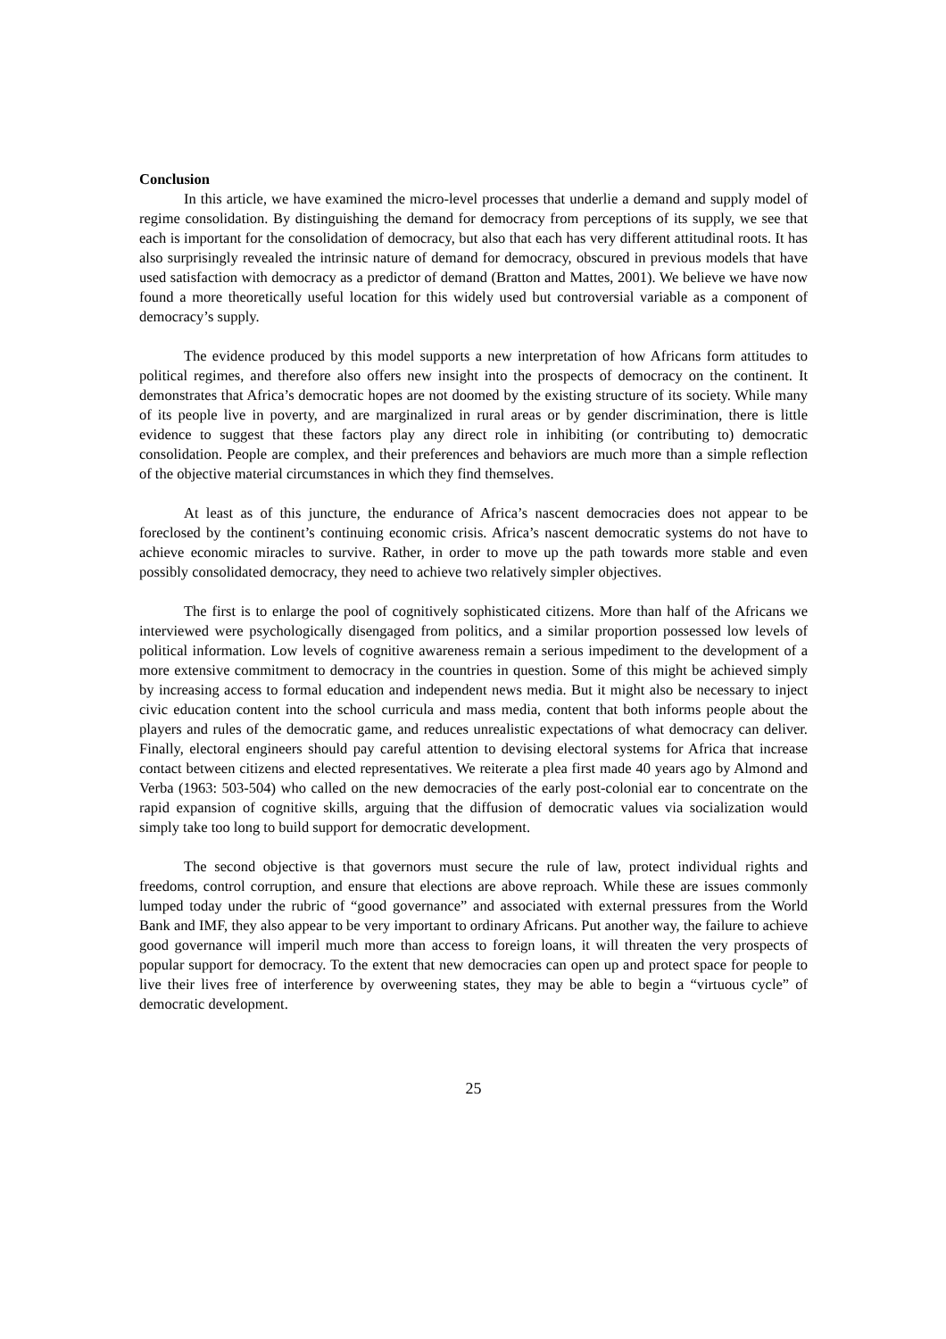Conclusion
In this article, we have examined the micro-level processes that underlie a demand and supply model of regime consolidation. By distinguishing the demand for democracy from perceptions of its supply, we see that each is important for the consolidation of democracy, but also that each has very different attitudinal roots. It has also surprisingly revealed the intrinsic nature of demand for democracy, obscured in previous models that have used satisfaction with democracy as a predictor of demand (Bratton and Mattes, 2001). We believe we have now found a more theoretically useful location for this widely used but controversial variable as a component of democracy’s supply.
The evidence produced by this model supports a new interpretation of how Africans form attitudes to political regimes, and therefore also offers new insight into the prospects of democracy on the continent. It demonstrates that Africa’s democratic hopes are not doomed by the existing structure of its society. While many of its people live in poverty, and are marginalized in rural areas or by gender discrimination, there is little evidence to suggest that these factors play any direct role in inhibiting (or contributing to) democratic consolidation. People are complex, and their preferences and behaviors are much more than a simple reflection of the objective material circumstances in which they find themselves.
At least as of this juncture, the endurance of Africa’s nascent democracies does not appear to be foreclosed by the continent’s continuing economic crisis. Africa’s nascent democratic systems do not have to achieve economic miracles to survive. Rather, in order to move up the path towards more stable and even possibly consolidated democracy, they need to achieve two relatively simpler objectives.
The first is to enlarge the pool of cognitively sophisticated citizens. More than half of the Africans we interviewed were psychologically disengaged from politics, and a similar proportion possessed low levels of political information. Low levels of cognitive awareness remain a serious impediment to the development of a more extensive commitment to democracy in the countries in question. Some of this might be achieved simply by increasing access to formal education and independent news media. But it might also be necessary to inject civic education content into the school curricula and mass media, content that both informs people about the players and rules of the democratic game, and reduces unrealistic expectations of what democracy can deliver. Finally, electoral engineers should pay careful attention to devising electoral systems for Africa that increase contact between citizens and elected representatives. We reiterate a plea first made 40 years ago by Almond and Verba (1963: 503-504) who called on the new democracies of the early post-colonial ear to concentrate on the rapid expansion of cognitive skills, arguing that the diffusion of democratic values via socialization would simply take too long to build support for democratic development.
The second objective is that governors must secure the rule of law, protect individual rights and freedoms, control corruption, and ensure that elections are above reproach. While these are issues commonly lumped today under the rubric of “good governance” and associated with external pressures from the World Bank and IMF, they also appear to be very important to ordinary Africans. Put another way, the failure to achieve good governance will imperil much more than access to foreign loans, it will threaten the very prospects of popular support for democracy. To the extent that new democracies can open up and protect space for people to live their lives free of interference by overweening states, they may be able to begin a “virtuous cycle” of democratic development.
25